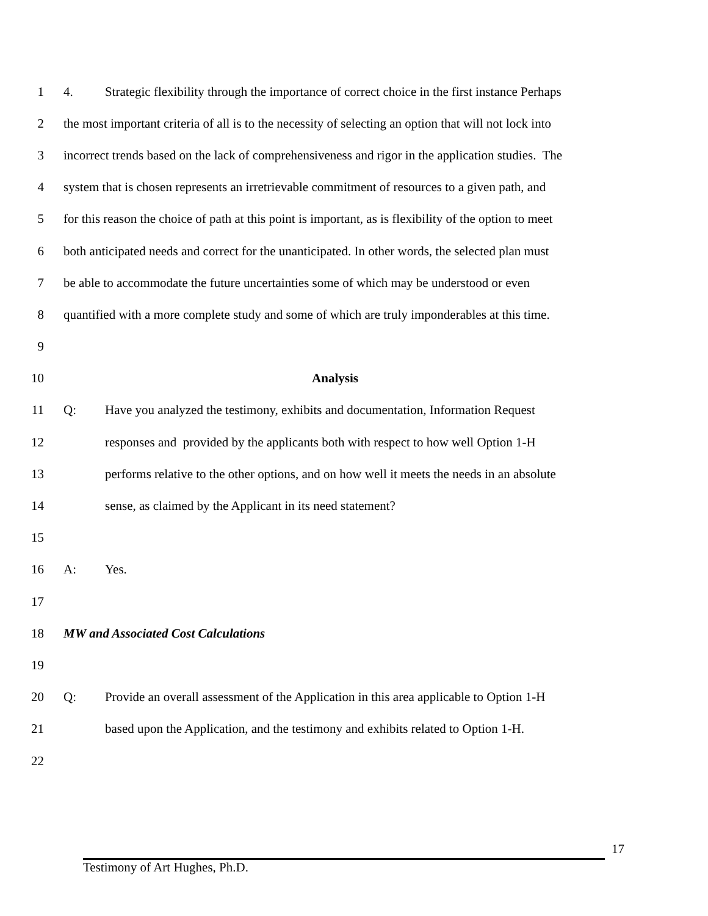1
4. Strategic flexibility through the importance of correct choice in the first instance Perhaps
2
the most important criteria of all is to the necessity of selecting an option that will not lock into
3
incorrect trends based on the lack of comprehensiveness and rigor in the application studies. The
4
system that is chosen represents an irretrievable commitment of resources to a given path, and
5
for this reason the choice of path at this point is important, as is flexibility of the option to meet
6
both anticipated needs and correct for the unanticipated. In other words, the selected plan must
7
be able to accommodate the future uncertainties some of which may be understood or even
8
quantified with a more complete study and some of which are truly imponderables at this time.
9
10 Analysis
11
Q: Have you analyzed the testimony, exhibits and documentation, Information Request
12
responses and provided by the applicants both with respect to how well Option 1-H
13
performs relative to the other options, and on how well it meets the needs in an absolute
14 sense, as claimed by the Applicant in its need statement?
15
16 A: Yes.
17
18 MW and Associated Cost Calculations
19
20
Q: Provide an overall assessment of the Application in this area applicable to Option 1-H
21
based upon the Application, and the testimony and exhibits related to Option 1-H.
22
17
Testimony of Art Hughes, Ph.D.